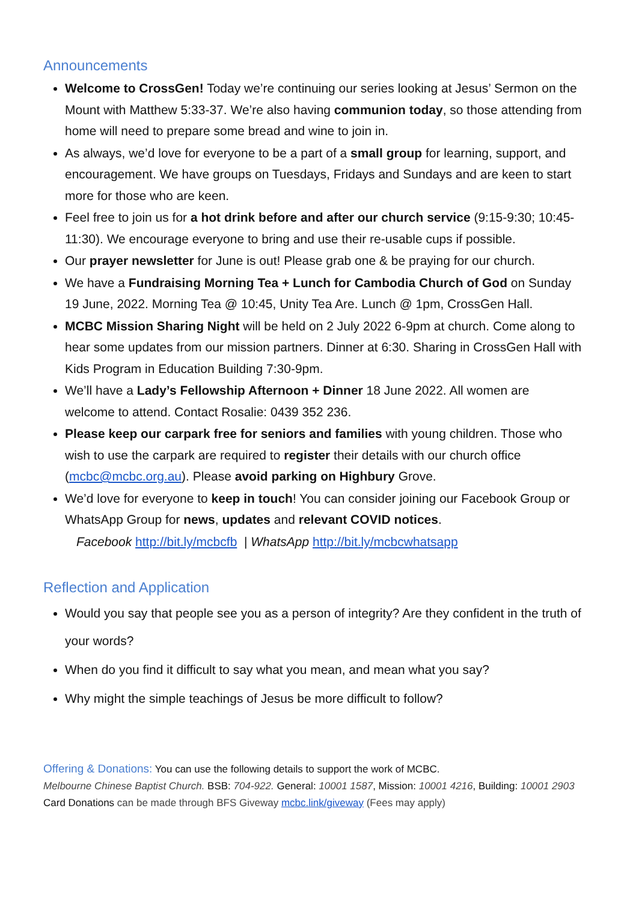Announcements
Welcome to CrossGen! Today we’re continuing our series looking at Jesus’ Sermon on the Mount with Matthew 5:33-37. We’re also having communion today, so those attending from home will need to prepare some bread and wine to join in.
As always, we’d love for everyone to be a part of a small group for learning, support, and encouragement. We have groups on Tuesdays, Fridays and Sundays and are keen to start more for those who are keen.
Feel free to join us for a hot drink before and after our church service (9:15-9:30; 10:45-11:30). We encourage everyone to bring and use their re-usable cups if possible.
Our prayer newsletter for June is out! Please grab one & be praying for our church.
We have a Fundraising Morning Tea + Lunch for Cambodia Church of God on Sunday 19 June, 2022. Morning Tea @ 10:45, Unity Tea Are. Lunch @ 1pm, CrossGen Hall.
MCBC Mission Sharing Night will be held on 2 July 2022 6-9pm at church. Come along to hear some updates from our mission partners. Dinner at 6:30. Sharing in CrossGen Hall with Kids Program in Education Building 7:30-9pm.
We’ll have a Lady’s Fellowship Afternoon + Dinner 18 June 2022. All women are welcome to attend. Contact Rosalie: 0439 352 236.
Please keep our carpark free for seniors and families with young children. Those who wish to use the carpark are required to register their details with our church office (mcbc@mcbc.org.au). Please avoid parking on Highbury Grove.
We’d love for everyone to keep in touch! You can consider joining our Facebook Group or WhatsApp Group for news, updates and relevant COVID notices.
Facebook http://bit.ly/mcbcfb | WhatsApp http://bit.ly/mcbcwhatsapp
Reflection and Application
Would you say that people see you as a person of integrity? Are they confident in the truth of your words?
When do you find it difficult to say what you mean, and mean what you say?
Why might the simple teachings of Jesus be more difficult to follow?
Offering & Donations: You can use the following details to support the work of MCBC.
Melbourne Chinese Baptist Church. BSB: 704-922. General: 10001 1587, Mission: 10001 4216, Building: 10001 2903
Card Donations can be made through BFS Giveway mcbc.link/giveway (Fees may apply)